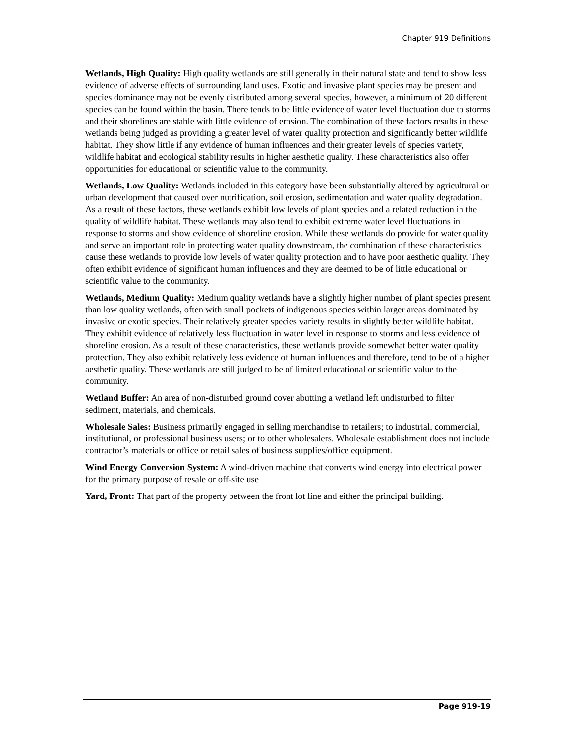Chapter 919 Definitions
Wetlands, High Quality: High quality wetlands are still generally in their natural state and tend to show less evidence of adverse effects of surrounding land uses. Exotic and invasive plant species may be present and species dominance may not be evenly distributed among several species, however, a minimum of 20 different species can be found within the basin. There tends to be little evidence of water level fluctuation due to storms and their shorelines are stable with little evidence of erosion. The combination of these factors results in these wetlands being judged as providing a greater level of water quality protection and significantly better wildlife habitat. They show little if any evidence of human influences and their greater levels of species variety, wildlife habitat and ecological stability results in higher aesthetic quality. These characteristics also offer opportunities for educational or scientific value to the community.
Wetlands, Low Quality: Wetlands included in this category have been substantially altered by agricultural or urban development that caused over nutrification, soil erosion, sedimentation and water quality degradation. As a result of these factors, these wetlands exhibit low levels of plant species and a related reduction in the quality of wildlife habitat. These wetlands may also tend to exhibit extreme water level fluctuations in response to storms and show evidence of shoreline erosion. While these wetlands do provide for water quality and serve an important role in protecting water quality downstream, the combination of these characteristics cause these wetlands to provide low levels of water quality protection and to have poor aesthetic quality. They often exhibit evidence of significant human influences and they are deemed to be of little educational or scientific value to the community.
Wetlands, Medium Quality: Medium quality wetlands have a slightly higher number of plant species present than low quality wetlands, often with small pockets of indigenous species within larger areas dominated by invasive or exotic species. Their relatively greater species variety results in slightly better wildlife habitat. They exhibit evidence of relatively less fluctuation in water level in response to storms and less evidence of shoreline erosion. As a result of these characteristics, these wetlands provide somewhat better water quality protection. They also exhibit relatively less evidence of human influences and therefore, tend to be of a higher aesthetic quality. These wetlands are still judged to be of limited educational or scientific value to the community.
Wetland Buffer: An area of non-disturbed ground cover abutting a wetland left undisturbed to filter sediment, materials, and chemicals.
Wholesale Sales: Business primarily engaged in selling merchandise to retailers; to industrial, commercial, institutional, or professional business users; or to other wholesalers. Wholesale establishment does not include contractor’s materials or office or retail sales of business supplies/office equipment.
Wind Energy Conversion System: A wind-driven machine that converts wind energy into electrical power for the primary purpose of resale or off-site use
Yard, Front: That part of the property between the front lot line and either the principal building.
Page 919-19